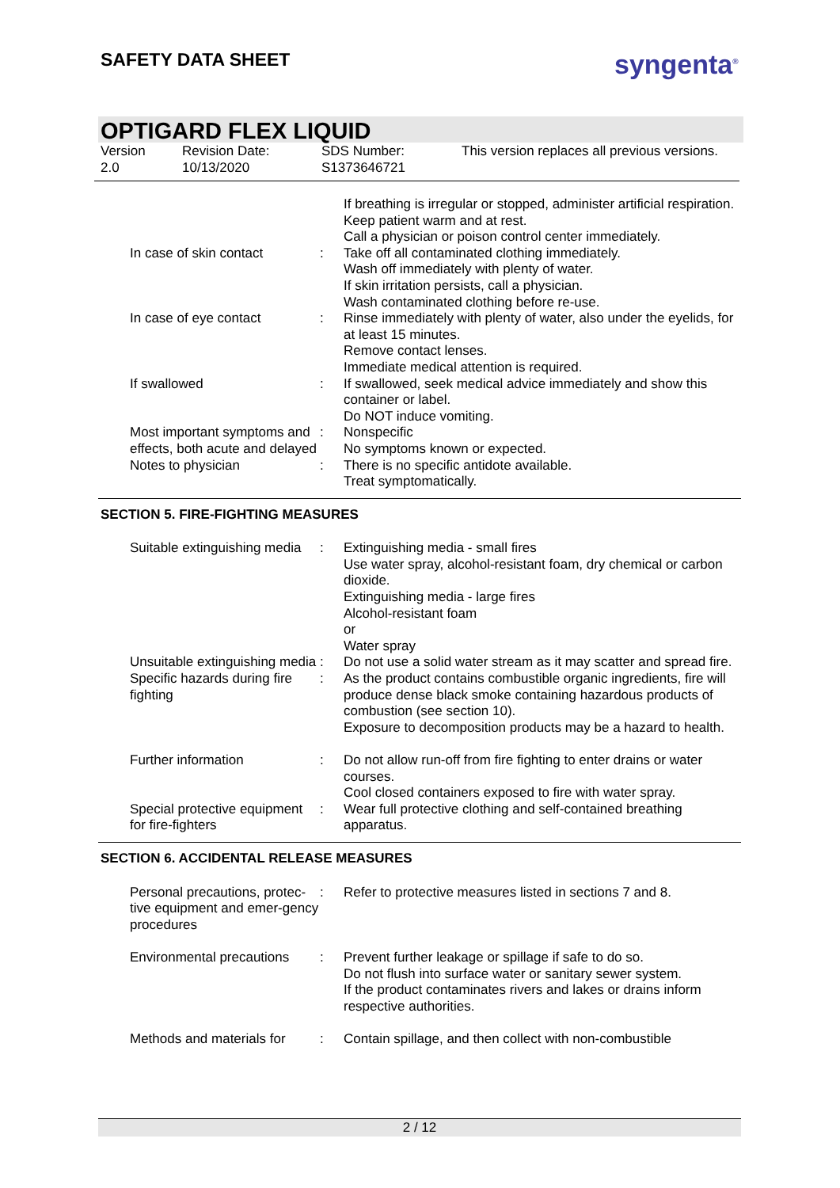SAFETY DATA SHEET syngenta<sup>®</sup>
OPTIGARD FLEX LIQUID
Version
2.0
Revision Date:
10/13/2020
SDS Number:
S1373646721
This version replaces all previous versions.
If breathing is irregular or stopped, administer artificial respiration.
Keep patient warm and at rest.
Call a physician or poison control center immediately.
In case of skin contact : Take off all contaminated clothing immediately.
Wash off immediately with plenty of water.
If skin irritation persists, call a physician.
Wash contaminated clothing before re-use.
In case of eye contact : Rinse immediately with plenty of water, also under the eyelids, for at least 15 minutes.
Remove contact lenses.
Immediate medical attention is required.
If swallowed : If swallowed, seek medical advice immediately and show this container or label.
Do NOT induce vomiting.
Most important symptoms and effects, both acute and delayed
: Nonspecific
No symptoms known or expected.
Notes to physician : There is no specific antidote available.
Treat symptomatically.
SECTION 5. FIRE-FIGHTING MEASURES
Suitable extinguishing media
: Extinguishing media - small fires
Use water spray, alcohol-resistant foam, dry chemical or carbon dioxide.
Extinguishing media - large fires
Alcohol-resistant foam
or
Water spray
Unsuitable extinguishing media
: Do not use a solid water stream as it may scatter and spread fire.
Specific hazards during fire fighting
: As the product contains combustible organic ingredients, fire will produce dense black smoke containing hazardous products of combustion (see section 10).
Exposure to decomposition products may be a hazard to health.
Further information : Do not allow run-off from fire fighting to enter drains or water courses.
Cool closed containers exposed to fire with water spray.
Special protective equipment for fire-fighters
: Wear full protective clothing and self-contained breathing apparatus.
SECTION 6. ACCIDENTAL RELEASE MEASURES
Personal precautions, protec-tive equipment and emer-gency procedures
: Refer to protective measures listed in sections 7 and 8.
Environmental precautions
: Prevent further leakage or spillage if safe to do so.
Do not flush into surface water or sanitary sewer system.
If the product contaminates rivers and lakes or drains inform respective authorities.
Methods and materials for
: Contain spillage, and then collect with non-combustible
2 / 12